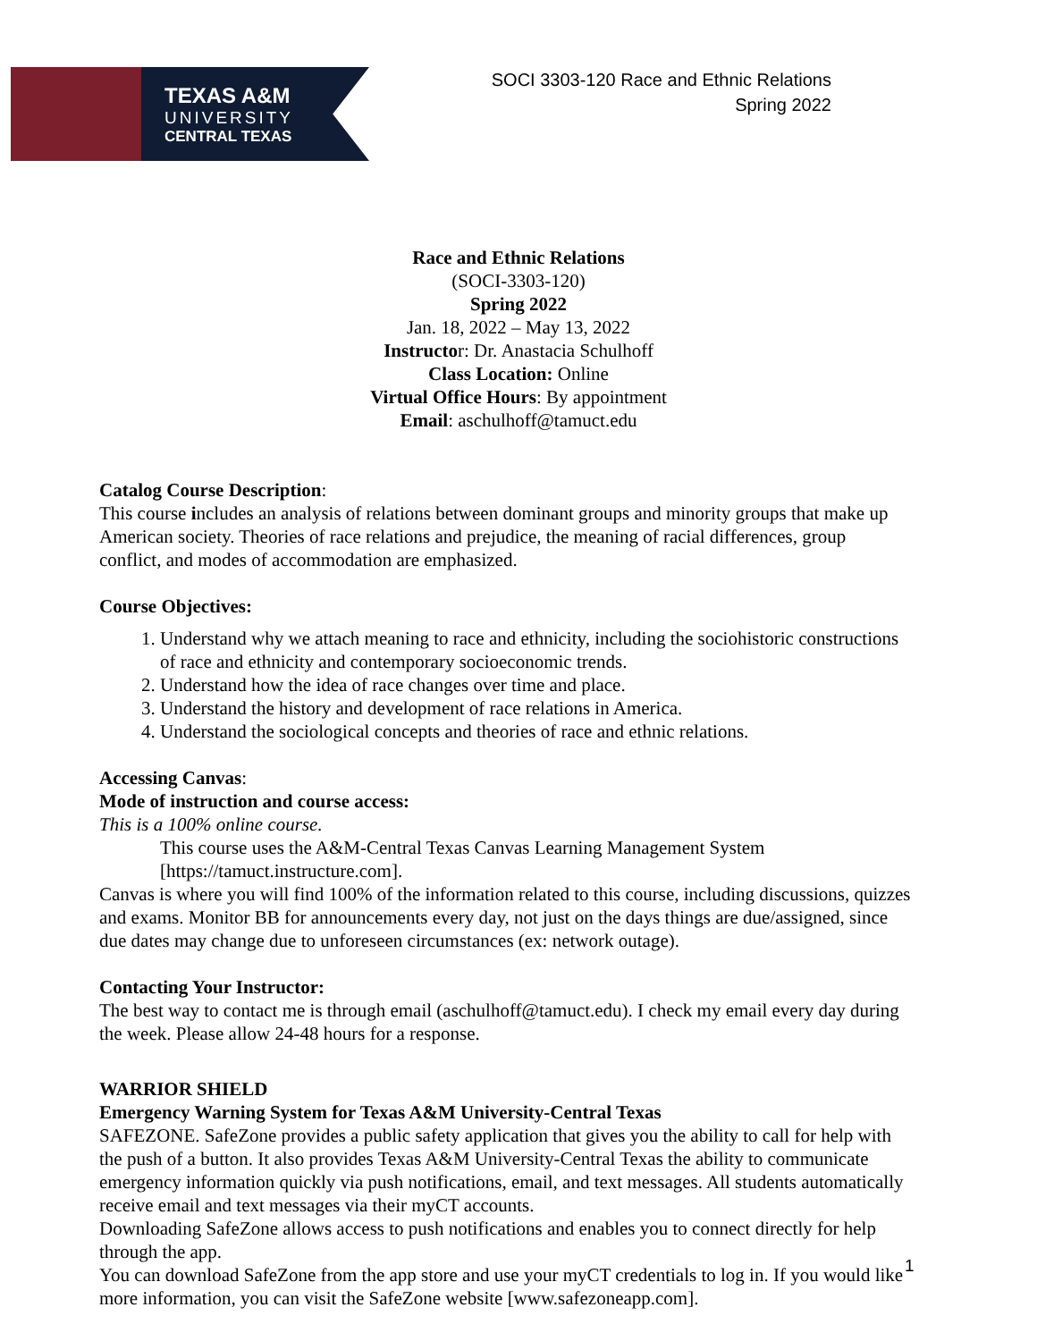TEXAS A&M
UNIVERSITY
CENTRAL TEXAS
SOCI 3303-120 Race and Ethnic Relations
Spring 2022
Race and Ethnic Relations
(SOCI-3303-120)
Spring 2022
Jan. 18, 2022 – May 13, 2022
Instructor: Dr. Anastacia Schulhoff
Class Location: Online
Virtual Office Hours: By appointment
Email: aschulhoff@tamuct.edu
Catalog Course Description:
This course includes an analysis of relations between dominant groups and minority groups that make up American society. Theories of race relations and prejudice, the meaning of racial differences, group conflict, and modes of accommodation are emphasized.
Course Objectives:
1. Understand why we attach meaning to race and ethnicity, including the sociohistoric constructions of race and ethnicity and contemporary socioeconomic trends.
2. Understand how the idea of race changes over time and place.
3. Understand the history and development of race relations in America.
4. Understand the sociological concepts and theories of race and ethnic relations.
Accessing Canvas:
Mode of instruction and course access:
This is a 100% online course.
This course uses the A&M-Central Texas Canvas Learning Management System [https://tamuct.instructure.com].
Canvas is where you will find 100% of the information related to this course, including discussions, quizzes and exams. Monitor BB for announcements every day, not just on the days things are due/assigned, since due dates may change due to unforeseen circumstances (ex: network outage).
Contacting Your Instructor:
The best way to contact me is through email (aschulhoff@tamuct.edu). I check my email every day during the week. Please allow 24-48 hours for a response.
WARRIOR SHIELD
Emergency Warning System for Texas A&M University-Central Texas
SAFEZONE. SafeZone provides a public safety application that gives you the ability to call for help with the push of a button. It also provides Texas A&M University-Central Texas the ability to communicate emergency information quickly via push notifications, email, and text messages. All students automatically receive email and text messages via their myCT accounts.
Downloading SafeZone allows access to push notifications and enables you to connect directly for help through the app.
You can download SafeZone from the app store and use your myCT credentials to log in. If you would like more information, you can visit the SafeZone website [www.safezoneapp.com].
1